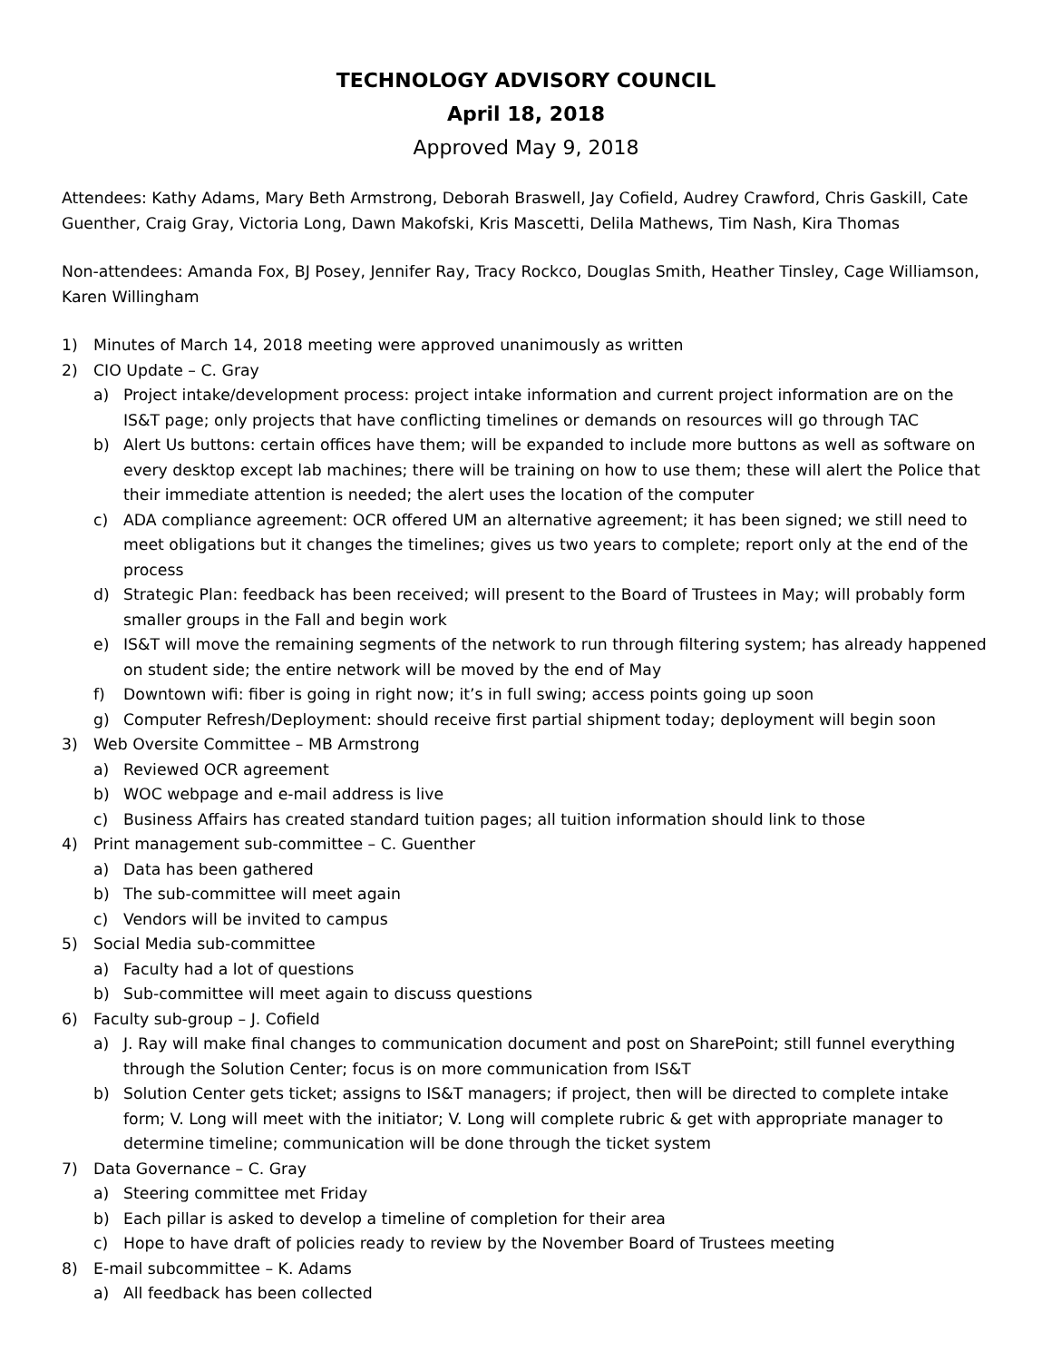TECHNOLOGY ADVISORY COUNCIL
April 18, 2018
Approved May 9, 2018
Attendees: Kathy Adams, Mary Beth Armstrong, Deborah Braswell, Jay Cofield, Audrey Crawford, Chris Gaskill, Cate Guenther, Craig Gray, Victoria Long, Dawn Makofski, Kris Mascetti, Delila Mathews, Tim Nash, Kira Thomas
Non-attendees: Amanda Fox, BJ Posey, Jennifer Ray, Tracy Rockco, Douglas Smith, Heather Tinsley, Cage Williamson, Karen Willingham
1) Minutes of March 14, 2018 meeting were approved unanimously as written
2) CIO Update – C. Gray
a) Project intake/development process: project intake information and current project information are on the IS&T page; only projects that have conflicting timelines or demands on resources will go through TAC
b) Alert Us buttons: certain offices have them; will be expanded to include more buttons as well as software on every desktop except lab machines; there will be training on how to use them; these will alert the Police that their immediate attention is needed; the alert uses the location of the computer
c) ADA compliance agreement: OCR offered UM an alternative agreement; it has been signed; we still need to meet obligations but it changes the timelines; gives us two years to complete; report only at the end of the process
d) Strategic Plan: feedback has been received; will present to the Board of Trustees in May; will probably form smaller groups in the Fall and begin work
e) IS&T will move the remaining segments of the network to run through filtering system; has already happened on student side; the entire network will be moved by the end of May
f) Downtown wifi: fiber is going in right now; it’s in full swing; access points going up soon
g) Computer Refresh/Deployment: should receive first partial shipment today; deployment will begin soon
3) Web Oversite Committee – MB Armstrong
a) Reviewed OCR agreement
b) WOC webpage and e-mail address is live
c) Business Affairs has created standard tuition pages; all tuition information should link to those
4) Print management sub-committee – C. Guenther
a) Data has been gathered
b) The sub-committee will meet again
c) Vendors will be invited to campus
5) Social Media sub-committee
a) Faculty had a lot of questions
b) Sub-committee will meet again to discuss questions
6) Faculty sub-group – J. Cofield
a) J. Ray will make final changes to communication document and post on SharePoint; still funnel everything through the Solution Center; focus is on more communication from IS&T
b) Solution Center gets ticket; assigns to IS&T managers; if project, then will be directed to complete intake form; V. Long will meet with the initiator; V. Long will complete rubric & get with appropriate manager to determine timeline; communication will be done through the ticket system
7) Data Governance – C. Gray
a) Steering committee met Friday
b) Each pillar is asked to develop a timeline of completion for their area
c) Hope to have draft of policies ready to review by the November Board of Trustees meeting
8) E-mail subcommittee – K. Adams
a) All feedback has been collected